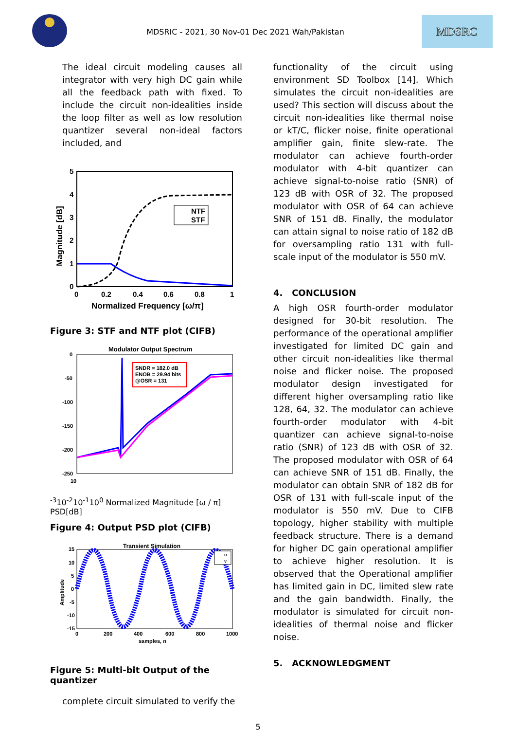MDSRIC - 2021, 30 Nov-01 Dec 2021 Wah/Pakistan
MDSRC
The ideal circuit modeling causes all integrator with very high DC gain while all the feedback path with fixed. To include the circuit non-idealities inside the loop filter as well as low resolution quantizer several non-ideal factors included, and
NTF
STF
5
4
3
2
1
0
0
0.2
0.4
0.6
0.8
1
Normalized Frequency [ω/π]
Magnitude [dB]
Figure 3: STF and NTF plot (CIFB)
Modulator Output Spectrum
SNDR = 182.0 dB
ENOB = 29.94 bits
@OSR = 131
0
-50
-100
-150
-200
-250
10-3
10-2
10-1
100
Normalized Magnitude [ω / π]
PSD[dB]
Figure 4: Output PSD plot (CIFB)
Transient Simulation
u
v
15
10
5
0
-5
-10
-15
0
200
400
600
800
1000
samples, n
Amplitude
Figure 5: Multi-bit Output of the quantizer
complete circuit simulated to verify the
functionality of the circuit using environment SD Toolbox [14]. Which simulates the circuit non-idealities are used? This section will discuss about the circuit non-idealities like thermal noise or kT/C, flicker noise, finite operational amplifier gain, finite slew-rate. The modulator can achieve fourth-order modulator with 4-bit quantizer can achieve signal-to-noise ratio (SNR) of 123 dB with OSR of 32. The proposed modulator with OSR of 64 can achieve SNR of 151 dB. Finally, the modulator can attain signal to noise ratio of 182 dB for oversampling ratio 131 with full-scale input of the modulator is 550 mV.
4. CONCLUSION
A high OSR fourth-order modulator designed for 30-bit resolution. The performance of the operational amplifier investigated for limited DC gain and other circuit non-idealities like thermal noise and flicker noise. The proposed modulator design investigated for different higher oversampling ratio like 128, 64, 32. The modulator can achieve fourth-order modulator with 4-bit quantizer can achieve signal-to-noise ratio (SNR) of 123 dB with OSR of 32. The proposed modulator with OSR of 64 can achieve SNR of 151 dB. Finally, the modulator can obtain SNR of 182 dB for OSR of 131 with full-scale input of the modulator is 550 mV. Due to CIFB topology, higher stability with multiple feedback structure. There is a demand for higher DC gain operational amplifier to achieve higher resolution. It is observed that the Operational amplifier has limited gain in DC, limited slew rate and the gain bandwidth. Finally, the modulator is simulated for circuit non-idealities of thermal noise and flicker noise.
5. ACKNOWLEDGMENT
5